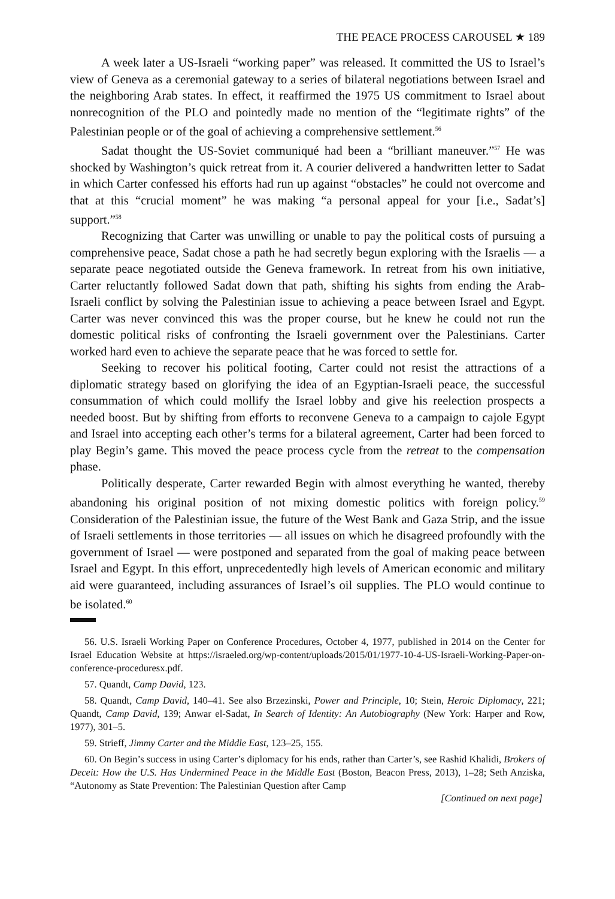THE PEACE PROCESS CAROUSEL ★ 189
A week later a US-Israeli “working paper” was released. It committed the US to Israel’s view of Geneva as a ceremonial gateway to a series of bilateral negotiations between Israel and the neighboring Arab states. In effect, it reaffirmed the 1975 US commitment to Israel about nonrecognition of the PLO and pointedly made no mention of the “legitimate rights” of the Palestinian people or of the goal of achieving a comprehensive settlement.<sup>56</sup>
Sadat thought the US-Soviet communiqué had been a “brilliant maneuver.”<sup>57</sup> He was shocked by Washington’s quick retreat from it. A courier delivered a handwritten letter to Sadat in which Carter confessed his efforts had run up against “obstacles” he could not overcome and that at this “crucial moment” he was making “a personal appeal for your [i.e., Sadat’s] support.”<sup>58</sup>
Recognizing that Carter was unwilling or unable to pay the political costs of pursuing a comprehensive peace, Sadat chose a path he had secretly begun exploring with the Israelis — a separate peace negotiated outside the Geneva framework. In retreat from his own initiative, Carter reluctantly followed Sadat down that path, shifting his sights from ending the Arab-Israeli conflict by solving the Palestinian issue to achieving a peace between Israel and Egypt. Carter was never convinced this was the proper course, but he knew he could not run the domestic political risks of confronting the Israeli government over the Palestinians. Carter worked hard even to achieve the separate peace that he was forced to settle for.
Seeking to recover his political footing, Carter could not resist the attractions of a diplomatic strategy based on glorifying the idea of an Egyptian-Israeli peace, the successful consummation of which could mollify the Israel lobby and give his reelection prospects a needed boost. But by shifting from efforts to reconvene Geneva to a campaign to cajole Egypt and Israel into accepting each other’s terms for a bilateral agreement, Carter had been forced to play Begin’s game. This moved the peace process cycle from the retreat to the compensation phase.
Politically desperate, Carter rewarded Begin with almost everything he wanted, thereby abandoning his original position of not mixing domestic politics with foreign policy.<sup>59</sup> Consideration of the Palestinian issue, the future of the West Bank and Gaza Strip, and the issue of Israeli settlements in those territories — all issues on which he disagreed profoundly with the government of Israel — were postponed and separated from the goal of making peace between Israel and Egypt. In this effort, unprecedentedly high levels of American economic and military aid were guaranteed, including assurances of Israel’s oil supplies. The PLO would continue to be isolated.<sup>60</sup>
56. U.S. Israeli Working Paper on Conference Procedures, October 4, 1977, published in 2014 on the Center for Israel Education Website at https://israeled.org/wp-content/uploads/2015/01/1977-10-4-US-Israeli-Working-Paper-on-conference-proceduresx.pdf.
57. Quandt, Camp David, 123.
58. Quandt, Camp David, 140–41. See also Brzezinski, Power and Principle, 10; Stein, Heroic Diplomacy, 221; Quandt, Camp David, 139; Anwar el-Sadat, In Search of Identity: An Autobiography (New York: Harper and Row, 1977), 301–5.
59. Strieff, Jimmy Carter and the Middle East, 123–25, 155.
60. On Begin’s success in using Carter’s diplomacy for his ends, rather than Carter’s, see Rashid Khalidi, Brokers of Deceit: How the U.S. Has Undermined Peace in the Middle East (Boston, Beacon Press, 2013), 1–28; Seth Anziska, “Autonomy as State Prevention: The Palestinian Question after Camp
[Continued on next page]